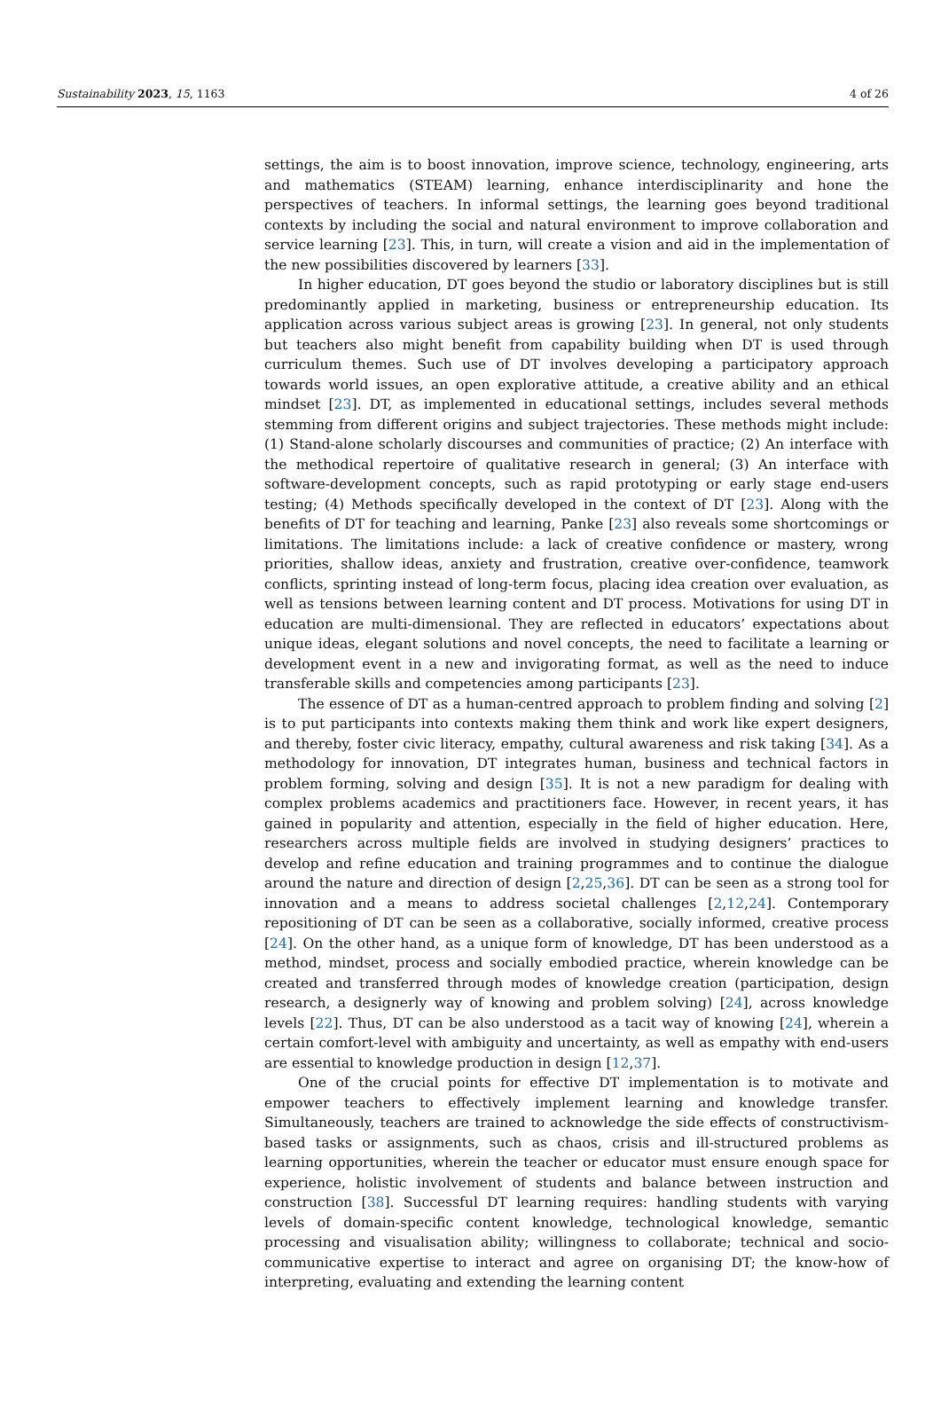Sustainability 2023, 15, 1163 4 of 26
settings, the aim is to boost innovation, improve science, technology, engineering, arts and mathematics (STEAM) learning, enhance interdisciplinarity and hone the perspectives of teachers. In informal settings, the learning goes beyond traditional contexts by including the social and natural environment to improve collaboration and service learning [23]. This, in turn, will create a vision and aid in the implementation of the new possibilities discovered by learners [33].
In higher education, DT goes beyond the studio or laboratory disciplines but is still predominantly applied in marketing, business or entrepreneurship education. Its application across various subject areas is growing [23]. In general, not only students but teachers also might benefit from capability building when DT is used through curriculum themes. Such use of DT involves developing a participatory approach towards world issues, an open explorative attitude, a creative ability and an ethical mindset [23]. DT, as implemented in educational settings, includes several methods stemming from different origins and subject trajectories. These methods might include: (1) Stand-alone scholarly discourses and communities of practice; (2) An interface with the methodical repertoire of qualitative research in general; (3) An interface with software-development concepts, such as rapid prototyping or early stage end-users testing; (4) Methods specifically developed in the context of DT [23]. Along with the benefits of DT for teaching and learning, Panke [23] also reveals some shortcomings or limitations. The limitations include: a lack of creative confidence or mastery, wrong priorities, shallow ideas, anxiety and frustration, creative over-confidence, teamwork conflicts, sprinting instead of long-term focus, placing idea creation over evaluation, as well as tensions between learning content and DT process. Motivations for using DT in education are multi-dimensional. They are reflected in educators’ expectations about unique ideas, elegant solutions and novel concepts, the need to facilitate a learning or development event in a new and invigorating format, as well as the need to induce transferable skills and competencies among participants [23].
The essence of DT as a human-centred approach to problem finding and solving [2] is to put participants into contexts making them think and work like expert designers, and thereby, foster civic literacy, empathy, cultural awareness and risk taking [34]. As a methodology for innovation, DT integrates human, business and technical factors in problem forming, solving and design [35]. It is not a new paradigm for dealing with complex problems academics and practitioners face. However, in recent years, it has gained in popularity and attention, especially in the field of higher education. Here, researchers across multiple fields are involved in studying designers’ practices to develop and refine education and training programmes and to continue the dialogue around the nature and direction of design [2,25,36]. DT can be seen as a strong tool for innovation and a means to address societal challenges [2,12,24]. Contemporary repositioning of DT can be seen as a collaborative, socially informed, creative process [24]. On the other hand, as a unique form of knowledge, DT has been understood as a method, mindset, process and socially embodied practice, wherein knowledge can be created and transferred through modes of knowledge creation (participation, design research, a designerly way of knowing and problem solving) [24], across knowledge levels [22]. Thus, DT can be also understood as a tacit way of knowing [24], wherein a certain comfort-level with ambiguity and uncertainty, as well as empathy with end-users are essential to knowledge production in design [12,37].
One of the crucial points for effective DT implementation is to motivate and empower teachers to effectively implement learning and knowledge transfer. Simultaneously, teachers are trained to acknowledge the side effects of constructivism-based tasks or assignments, such as chaos, crisis and ill-structured problems as learning opportunities, wherein the teacher or educator must ensure enough space for experience, holistic involvement of students and balance between instruction and construction [38]. Successful DT learning requires: handling students with varying levels of domain-specific content knowledge, technological knowledge, semantic processing and visualisation ability; willingness to collaborate; technical and socio-communicative expertise to interact and agree on organising DT; the know-how of interpreting, evaluating and extending the learning content